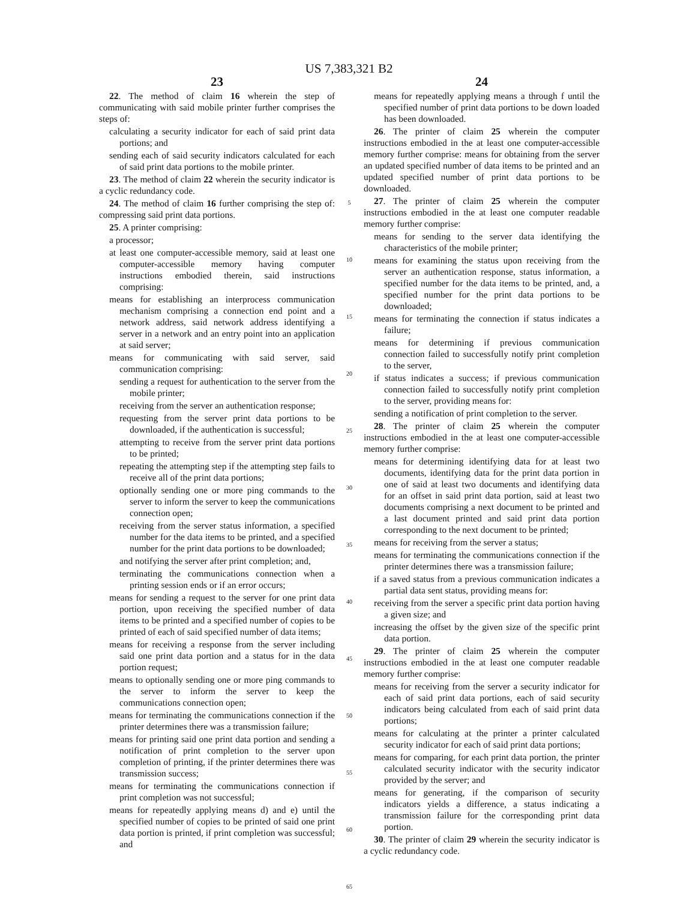US 7,383,321 B2
23
22. The method of claim 16 wherein the step of communicating with said mobile printer further comprises the steps of:
calculating a security indicator for each of said print data portions; and
sending each of said security indicators calculated for each of said print data portions to the mobile printer.
23. The method of claim 22 wherein the security indicator is a cyclic redundancy code.
24. The method of claim 16 further comprising the step of: compressing said print data portions.
25. A printer comprising:
a processor;
at least one computer-accessible memory, said at least one computer-accessible memory having computer instructions embodied therein, said instructions comprising:
means for establishing an interprocess communication mechanism comprising a connection end point and a network address, said network address identifying a server in a network and an entry point into an application at said server;
means for communicating with said server, said communication comprising:
sending a request for authentication to the server from the mobile printer;
receiving from the server an authentication response;
requesting from the server print data portions to be downloaded, if the authentication is successful;
attempting to receive from the server print data portions to be printed;
repeating the attempting step if the attempting step fails to receive all of the print data portions;
optionally sending one or more ping commands to the server to inform the server to keep the communications connection open;
receiving from the server status information, a specified number for the data items to be printed, and a specified number for the print data portions to be downloaded;
and notifying the server after print completion; and,
terminating the communications connection when a printing session ends or if an error occurs;
means for sending a request to the server for one print data portion, upon receiving the specified number of data items to be printed and a specified number of copies to be printed of each of said specified number of data items;
means for receiving a response from the server including said one print data portion and a status for in the data portion request;
means to optionally sending one or more ping commands to the server to inform the server to keep the communications connection open;
means for terminating the communications connection if the printer determines there was a transmission failure;
means for printing said one print data portion and sending a notification of print completion to the server upon completion of printing, if the printer determines there was transmission success;
means for terminating the communications connection if print completion was not successful;
means for repeatedly applying means d) and e) until the specified number of copies to be printed of said one print data portion is printed, if print completion was successful; and
5
10
15
20
25
30
35
40
45
50
55
60
65
24
means for repeatedly applying means a through f until the specified number of print data portions to be down loaded has been downloaded.
26. The printer of claim 25 wherein the computer instructions embodied in the at least one computer-accessible memory further comprise: means for obtaining from the server an updated specified number of data items to be printed and an updated specified number of print data portions to be downloaded.
27. The printer of claim 25 wherein the computer instructions embodied in the at least one computer readable memory further comprise:
means for sending to the server data identifying the characteristics of the mobile printer;
means for examining the status upon receiving from the server an authentication response, status information, a specified number for the data items to be printed, and, a specified number for the print data portions to be downloaded;
means for terminating the connection if status indicates a failure;
means for determining if previous communication connection failed to successfully notify print completion to the server,
if status indicates a success; if previous communication connection failed to successfully notify print completion to the server, providing means for:
sending a notification of print completion to the server.
28. The printer of claim 25 wherein the computer instructions embodied in the at least one computer-accessible memory further comprise:
means for determining identifying data for at least two documents, identifying data for the print data portion in one of said at least two documents and identifying data for an offset in said print data portion, said at least two documents comprising a next document to be printed and a last document printed and said print data portion corresponding to the next document to be printed;
means for receiving from the server a status;
means for terminating the communications connection if the printer determines there was a transmission failure;
if a saved status from a previous communication indicates a partial data sent status, providing means for:
receiving from the server a specific print data portion having a given size; and
increasing the offset by the given size of the specific print data portion.
29. The printer of claim 25 wherein the computer instructions embodied in the at least one computer readable memory further comprise:
means for receiving from the server a security indicator for each of said print data portions, each of said security indicators being calculated from each of said print data portions;
means for calculating at the printer a printer calculated security indicator for each of said print data portions;
means for comparing, for each print data portion, the printer calculated security indicator with the security indicator provided by the server; and
means for generating, if the comparison of security indicators yields a difference, a status indicating a transmission failure for the corresponding print data portion.
30. The printer of claim 29 wherein the security indicator is a cyclic redundancy code.